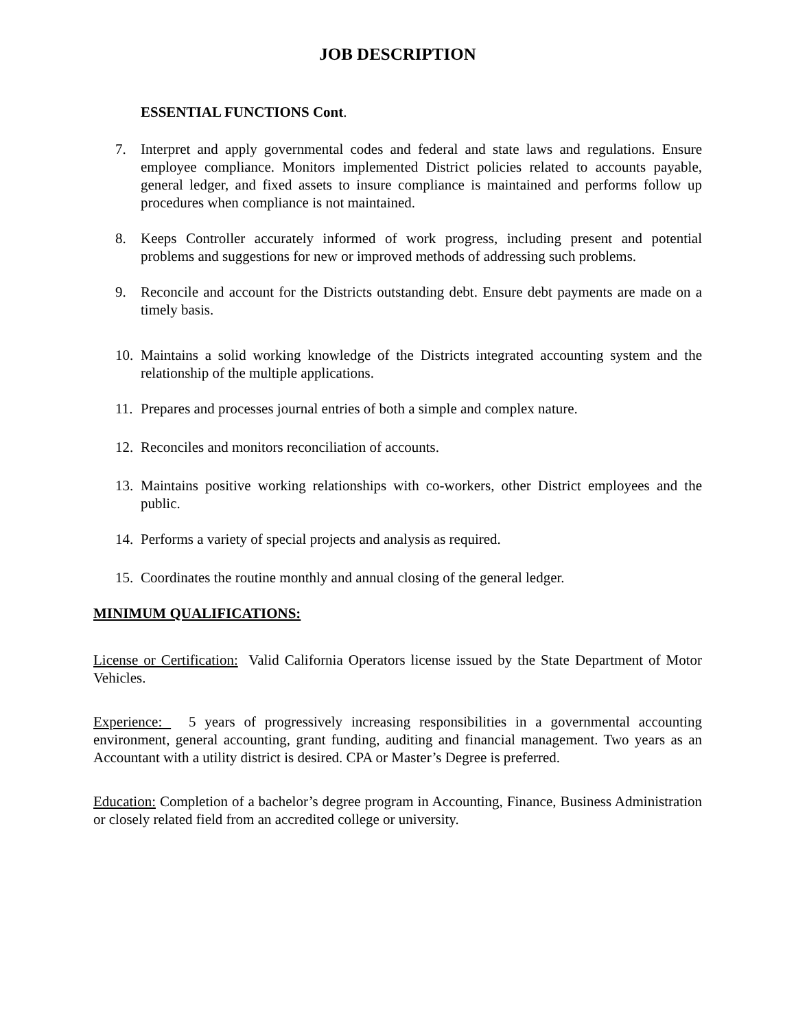JOB DESCRIPTION
ESSENTIAL FUNCTIONS Cont.
7. Interpret and apply governmental codes and federal and state laws and regulations. Ensure employee compliance. Monitors implemented District policies related to accounts payable, general ledger, and fixed assets to insure compliance is maintained and performs follow up procedures when compliance is not maintained.
8. Keeps Controller accurately informed of work progress, including present and potential problems and suggestions for new or improved methods of addressing such problems.
9. Reconcile and account for the Districts outstanding debt. Ensure debt payments are made on a timely basis.
10.
Maintains a solid working knowledge of the Districts integrated accounting system and the relationship of the multiple applications.
11.
Prepares and processes journal entries of both a simple and complex nature.
12.
Reconciles and monitors reconciliation of accounts.
13.
Maintains positive working relationships with co-workers, other District employees and the public.
14.
Performs a variety of special projects and analysis as required.
15.
Coordinates the routine monthly and annual closing of the general ledger.
MINIMUM QUALIFICATIONS:
License or Certification: Valid California Operators license issued by the State Department of Motor Vehicles.
Experience: 5 years of progressively increasing responsibilities in a governmental accounting environment, general accounting, grant funding, auditing and financial management. Two years as an Accountant with a utility district is desired. CPA or Master’s Degree is preferred.
Education: Completion of a bachelor’s degree program in Accounting, Finance, Business Administration or closely related field from an accredited college or university.